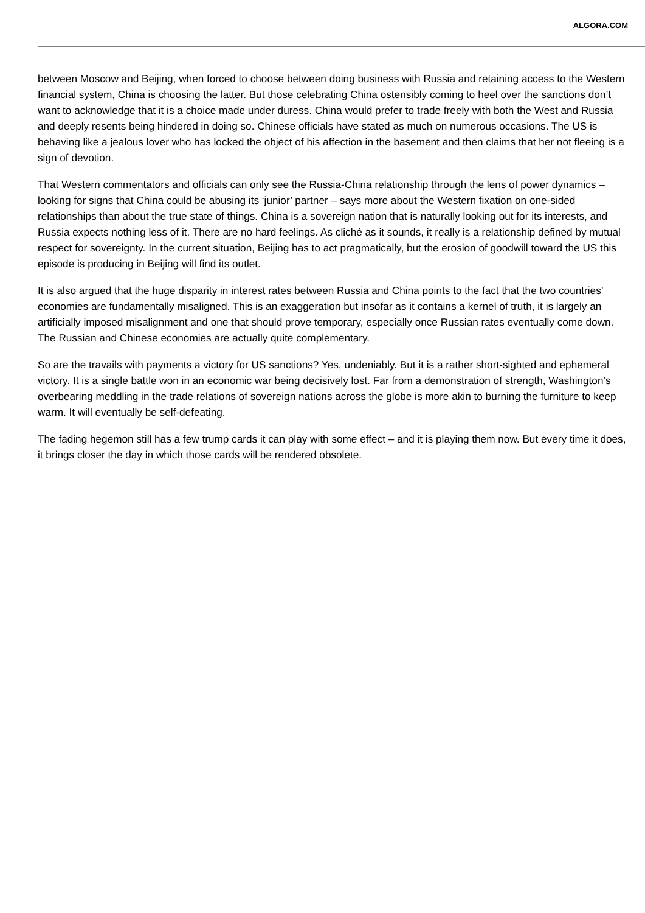ALGORA.COM
between Moscow and Beijing, when forced to choose between doing business with Russia and retaining access to the Western financial system, China is choosing the latter. But those celebrating China ostensibly coming to heel over the sanctions don’t want to acknowledge that it is a choice made under duress. China would prefer to trade freely with both the West and Russia and deeply resents being hindered in doing so. Chinese officials have stated as much on numerous occasions. The US is behaving like a jealous lover who has locked the object of his affection in the basement and then claims that her not fleeing is a sign of devotion.
That Western commentators and officials can only see the Russia-China relationship through the lens of power dynamics – looking for signs that China could be abusing its ‘junior’ partner – says more about the Western fixation on one-sided relationships than about the true state of things. China is a sovereign nation that is naturally looking out for its interests, and Russia expects nothing less of it. There are no hard feelings. As cliché as it sounds, it really is a relationship defined by mutual respect for sovereignty. In the current situation, Beijing has to act pragmatically, but the erosion of goodwill toward the US this episode is producing in Beijing will find its outlet.
It is also argued that the huge disparity in interest rates between Russia and China points to the fact that the two countries’ economies are fundamentally misaligned. This is an exaggeration but insofar as it contains a kernel of truth, it is largely an artificially imposed misalignment and one that should prove temporary, especially once Russian rates eventually come down. The Russian and Chinese economies are actually quite complementary.
So are the travails with payments a victory for US sanctions? Yes, undeniably. But it is a rather short-sighted and ephemeral victory. It is a single battle won in an economic war being decisively lost. Far from a demonstration of strength, Washington’s overbearing meddling in the trade relations of sovereign nations across the globe is more akin to burning the furniture to keep warm. It will eventually be self-defeating.
The fading hegemon still has a few trump cards it can play with some effect – and it is playing them now. But every time it does, it brings closer the day in which those cards will be rendered obsolete.